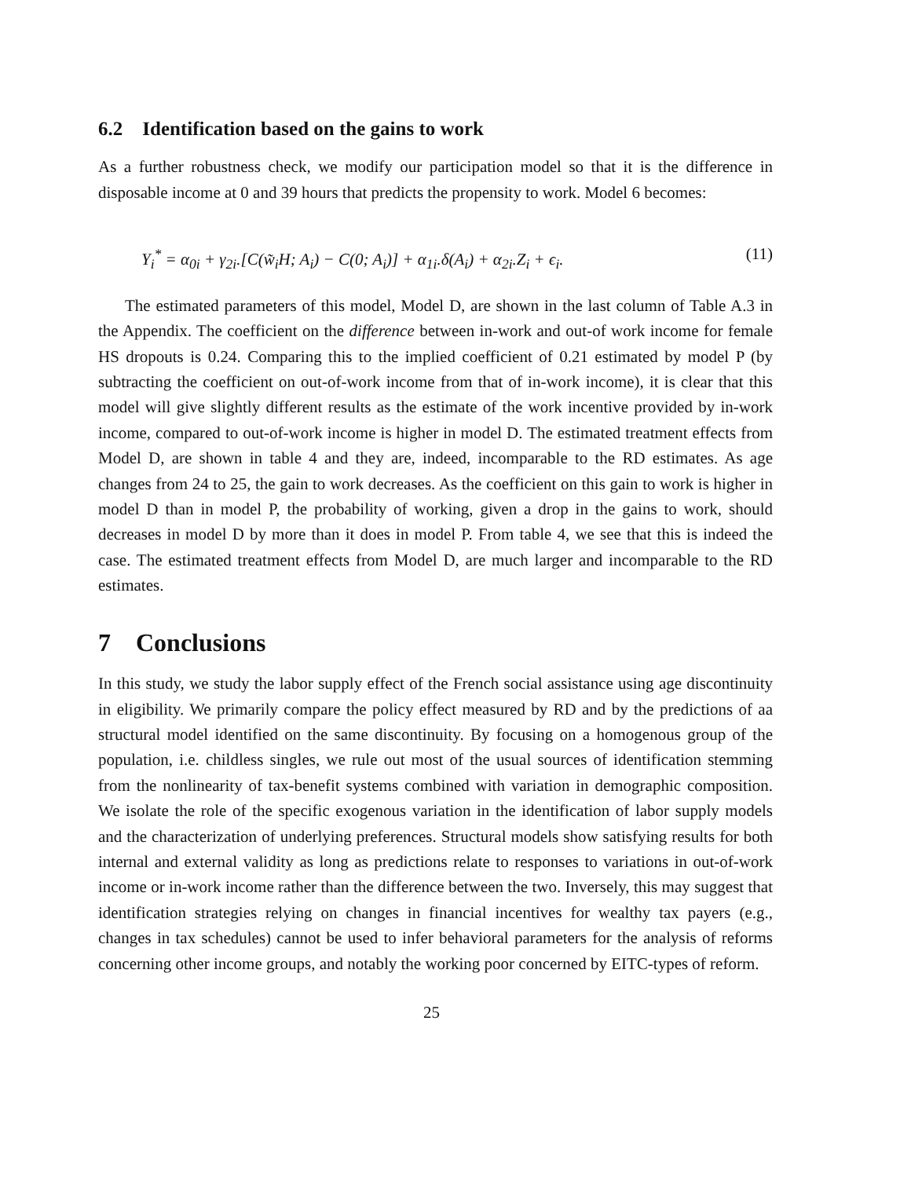6.2 Identification based on the gains to work
As a further robustness check, we modify our participation model so that it is the difference in disposable income at 0 and 39 hours that predicts the propensity to work. Model 6 becomes:
Y<sub>i</sub><sup>*</sup> = α<sub>0i</sub> + γ<sub>2i</sub>.[C(w̃<sub>i</sub>H; A<sub>i</sub>) − C(0; A<sub>i</sub>)] + α<sub>1i</sub>.δ(A<sub>i</sub>) + α<sub>2i</sub>.Z<sub>i</sub> + ϵ<sub>i</sub>. (11)
The estimated parameters of this model, Model D, are shown in the last column of Table A.3 in the Appendix. The coefficient on the difference between in-work and out-of work income for female HS dropouts is 0.24. Comparing this to the implied coefficient of 0.21 estimated by model P (by subtracting the coefficient on out-of-work income from that of in-work income), it is clear that this model will give slightly different results as the estimate of the work incentive provided by in-work income, compared to out-of-work income is higher in model D. The estimated treatment effects from Model D, are shown in table 4 and they are, indeed, incomparable to the RD estimates. As age changes from 24 to 25, the gain to work decreases. As the coefficient on this gain to work is higher in model D than in model P, the probability of working, given a drop in the gains to work, should decreases in model D by more than it does in model P. From table 4, we see that this is indeed the case. The estimated treatment effects from Model D, are much larger and incomparable to the RD estimates.
7 Conclusions
In this study, we study the labor supply effect of the French social assistance using age discontinuity in eligibility. We primarily compare the policy effect measured by RD and by the predictions of aa structural model identified on the same discontinuity. By focusing on a homogenous group of the population, i.e. childless singles, we rule out most of the usual sources of identification stemming from the nonlinearity of tax-benefit systems combined with variation in demographic composition. We isolate the role of the specific exogenous variation in the identification of labor supply models and the characterization of underlying preferences. Structural models show satisfying results for both internal and external validity as long as predictions relate to responses to variations in out-of-work income or in-work income rather than the difference between the two. Inversely, this may suggest that identification strategies relying on changes in financial incentives for wealthy tax payers (e.g., changes in tax schedules) cannot be used to infer behavioral parameters for the analysis of reforms concerning other income groups, and notably the working poor concerned by EITC-types of reform.
25